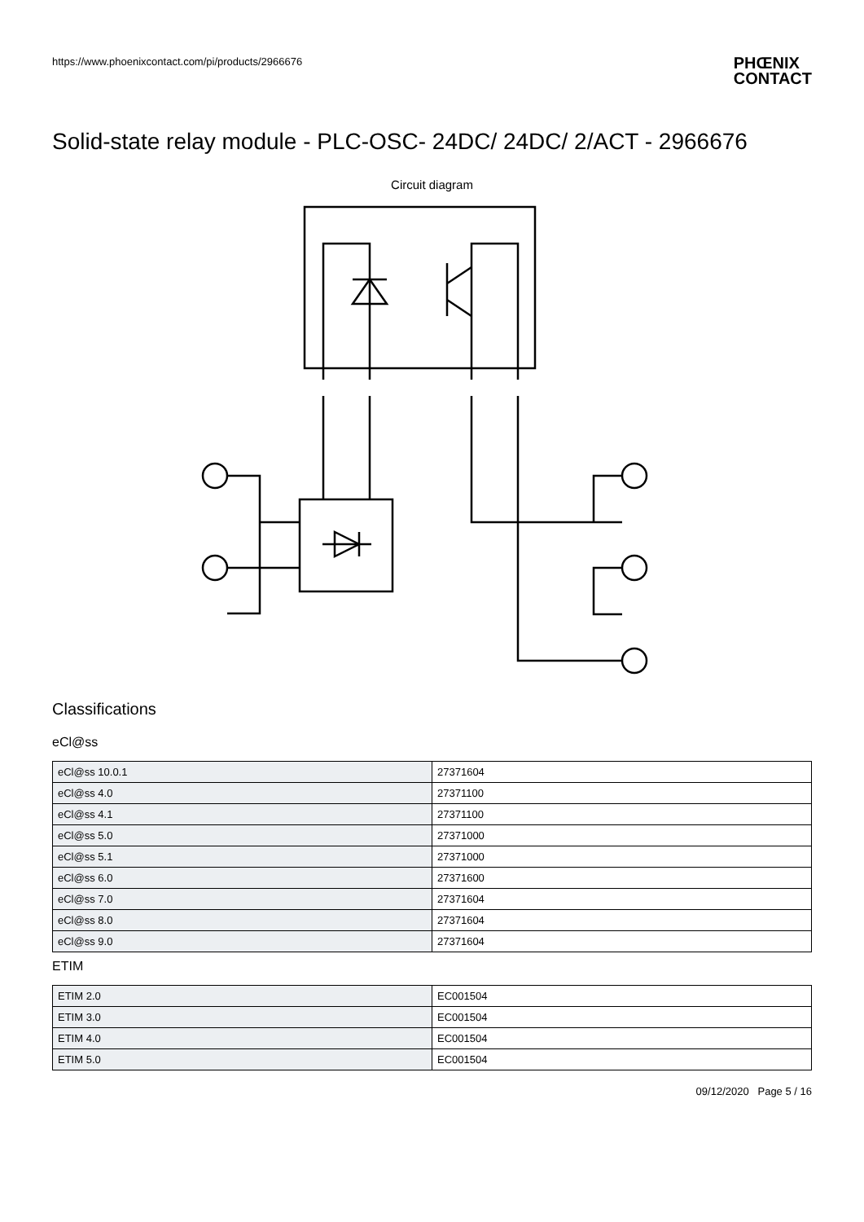https://www.phoenixcontact.com/pi/products/2966676
PHŒNIX
CONTACT
Solid-state relay module - PLC-OSC- 24DC/ 24DC/ 2/ACT - 2966676
Circuit diagram
Classifications
eCl@ss
| eCl@ss 10.0.1 | 27371604 |
| eCl@ss 4.0 | 27371100 |
| eCl@ss 4.1 | 27371100 |
| eCl@ss 5.0 | 27371000 |
| eCl@ss 5.1 | 27371000 |
| eCl@ss 6.0 | 27371600 |
| eCl@ss 7.0 | 27371604 |
| eCl@ss 8.0 | 27371604 |
| eCl@ss 9.0 | 27371604 |
ETIM
| ETIM 2.0 | EC001504 |
| ETIM 3.0 | EC001504 |
| ETIM 4.0 | EC001504 |
| ETIM 5.0 | EC001504 |
09/12/2020 Page 5 / 16